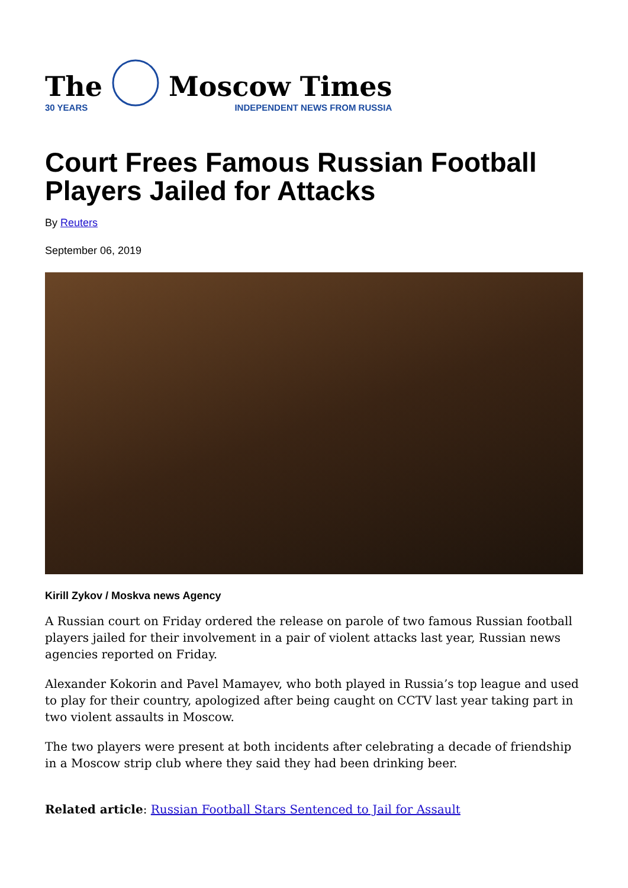The
30 YEARS
Moscow Times
INDEPENDENT NEWS FROM RUSSIA
Court Frees Famous Russian Football Players Jailed for Attacks
By Reuters
September 06, 2019
Kirill Zykov / Moskva news Agency
A Russian court on Friday ordered the release on parole of two famous Russian football players jailed for their involvement in a pair of violent attacks last year, Russian news agencies reported on Friday.
Alexander Kokorin and Pavel Mamayev, who both played in Russia’s top league and used to play for their country, apologized after being caught on CCTV last year taking part in two violent assaults in Moscow.
The two players were present at both incidents after celebrating a decade of friendship in a Moscow strip club where they said they had been drinking beer.
Related article: Russian Football Stars Sentenced to Jail for Assault